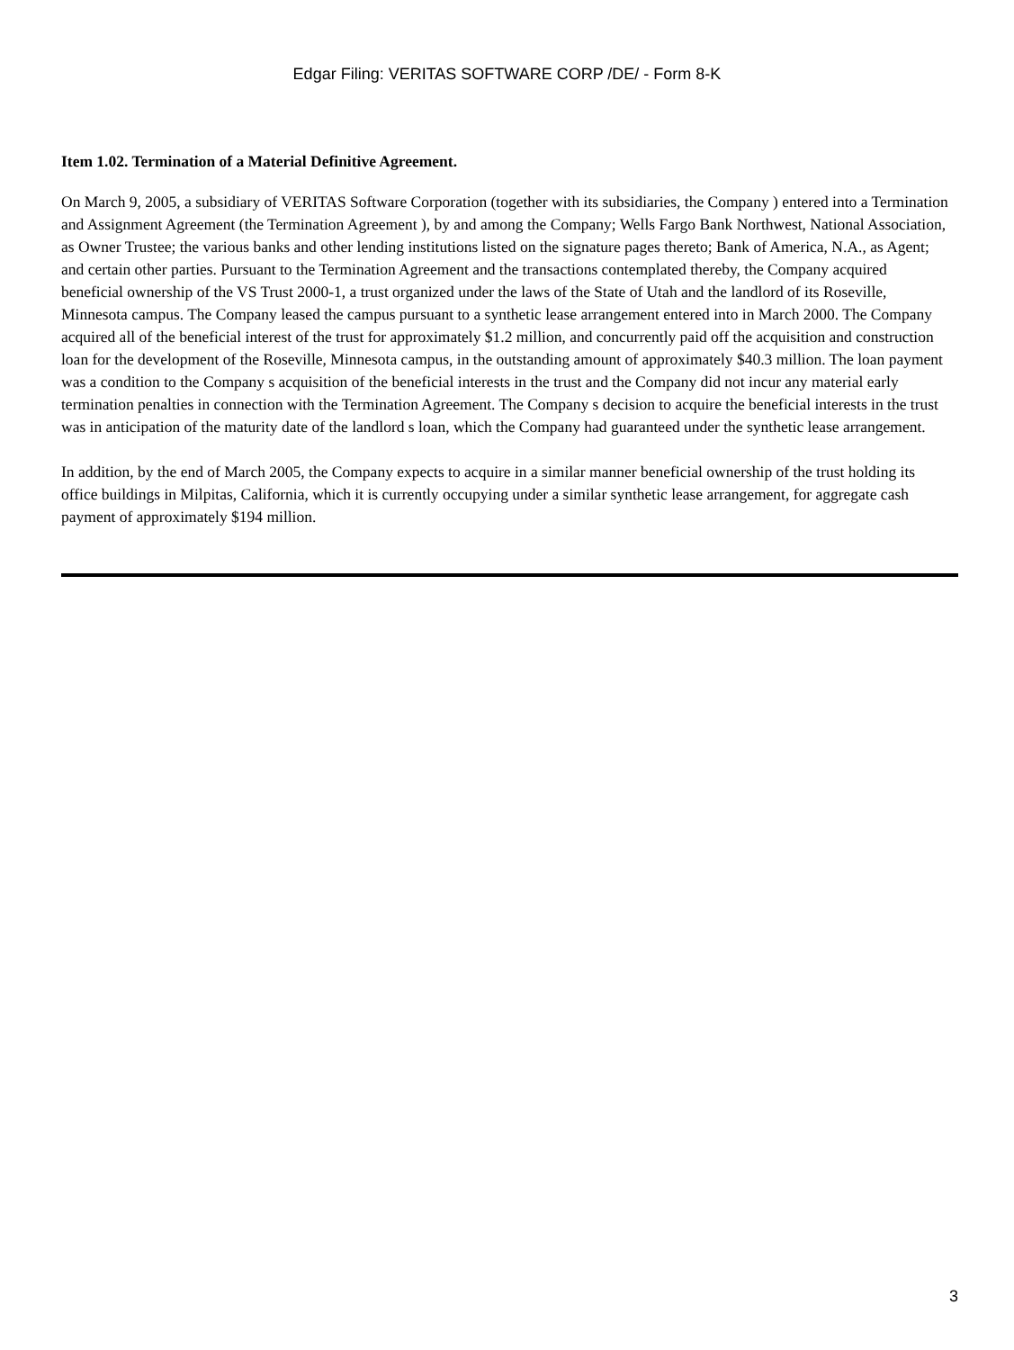Edgar Filing: VERITAS SOFTWARE CORP /DE/ - Form 8-K
Item 1.02. Termination of a Material Definitive Agreement.
On March 9, 2005, a subsidiary of VERITAS Software Corporation (together with its subsidiaries, the Company ) entered into a Termination and Assignment Agreement (the Termination Agreement ), by and among the Company; Wells Fargo Bank Northwest, National Association, as Owner Trustee; the various banks and other lending institutions listed on the signature pages thereto; Bank of America, N.A., as Agent; and certain other parties. Pursuant to the Termination Agreement and the transactions contemplated thereby, the Company acquired beneficial ownership of the VS Trust 2000-1, a trust organized under the laws of the State of Utah and the landlord of its Roseville, Minnesota campus. The Company leased the campus pursuant to a synthetic lease arrangement entered into in March 2000. The Company acquired all of the beneficial interest of the trust for approximately $1.2 million, and concurrently paid off the acquisition and construction loan for the development of the Roseville, Minnesota campus, in the outstanding amount of approximately $40.3 million. The loan payment was a condition to the Company s acquisition of the beneficial interests in the trust and the Company did not incur any material early termination penalties in connection with the Termination Agreement. The Company s decision to acquire the beneficial interests in the trust was in anticipation of the maturity date of the landlord s loan, which the Company had guaranteed under the synthetic lease arrangement.
In addition, by the end of March 2005, the Company expects to acquire in a similar manner beneficial ownership of the trust holding its office buildings in Milpitas, California, which it is currently occupying under a similar synthetic lease arrangement, for aggregate cash payment of approximately $194 million.
3